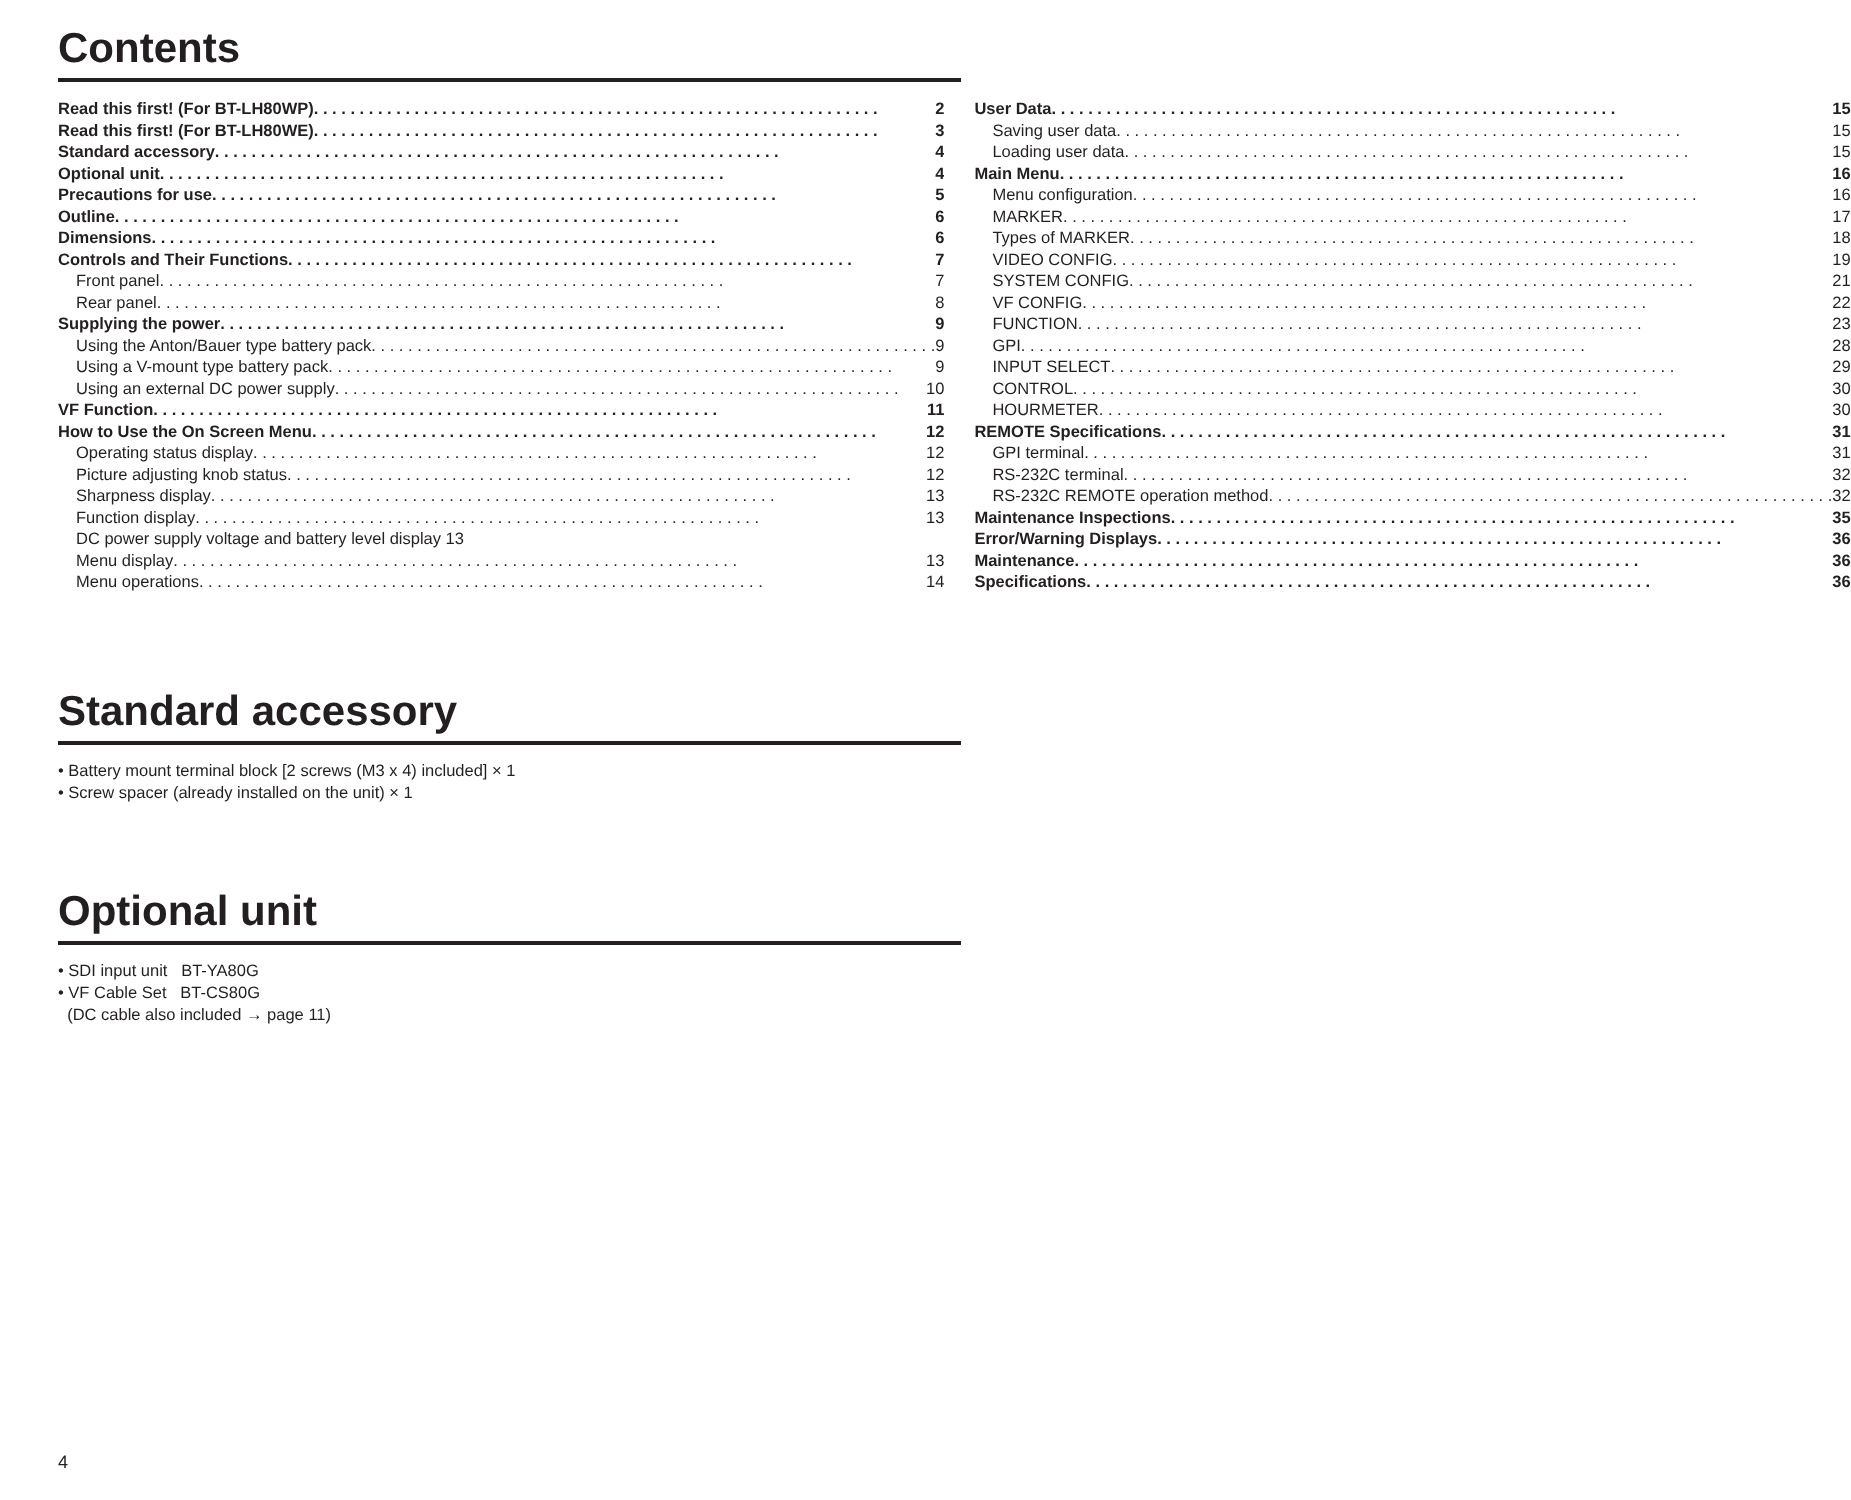Contents
Read this first! (For BT-LH80WP) 2
Read this first! (For BT-LH80WE) 3
Standard accessory 4
Optional unit 4
Precautions for use 5
Outline 6
Dimensions 6
Controls and Their Functions 7
Front panel 7
Rear panel 8
Supplying the power 9
Using the Anton/Bauer type battery pack 9
Using a V-mount type battery pack 9
Using an external DC power supply 10
VF Function 11
How to Use the On Screen Menu 12
Operating status display 12
Picture adjusting knob status 12
Sharpness display 13
Function display 13
DC power supply voltage and battery level display 13
Menu display 13
Menu operations 14
User Data 15
Saving user data 15
Loading user data 15
Main Menu 16
Menu configuration 16
MARKER 17
Types of MARKER 18
VIDEO CONFIG 19
SYSTEM CONFIG 21
VF CONFIG 22
FUNCTION 23
GPI 28
INPUT SELECT 29
CONTROL 30
HOURMETER 30
REMOTE Specifications 31
GPI terminal 31
RS-232C terminal 32
RS-232C REMOTE operation method 32
Maintenance Inspections 35
Error/Warning Displays 36
Maintenance 36
Specifications 36
Standard accessory
• Battery mount terminal block [2 screws (M3 x 4) included] × 1
• Screw spacer (already installed on the unit) × 1
Optional unit
• SDI input unit BT-YA80G
• VF Cable Set BT-CS80G
(DC cable also included → page 11)
4